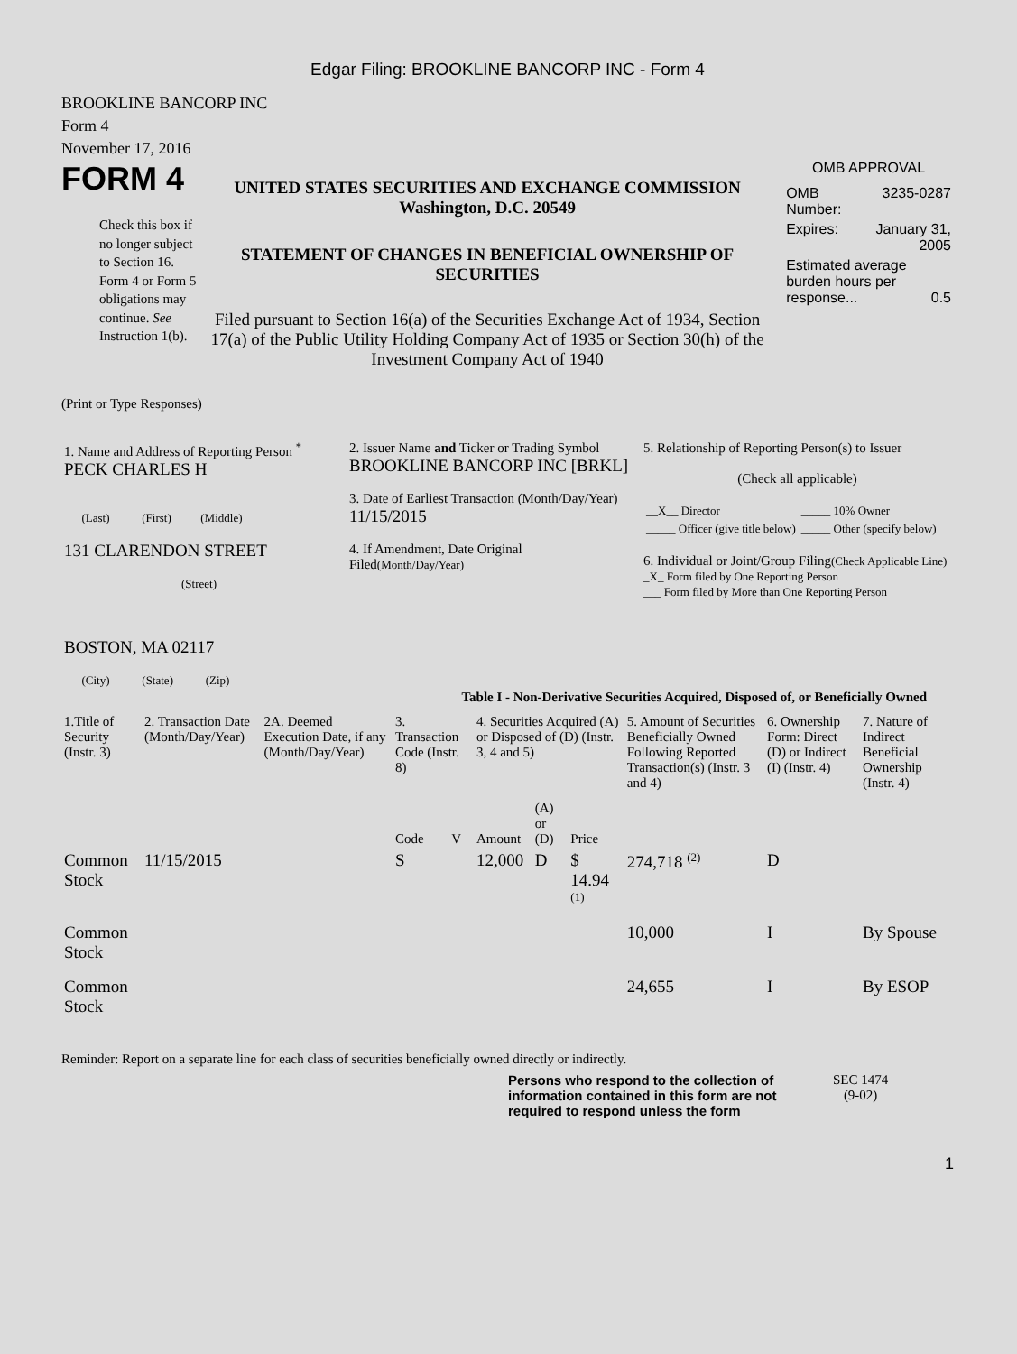Edgar Filing: BROOKLINE BANCORP INC - Form 4
BROOKLINE BANCORP INC
Form 4
November 17, 2016
FORM 4
Check this box if no longer subject to Section 16. Form 4 or Form 5 obligations may continue. See Instruction 1(b).
UNITED STATES SECURITIES AND EXCHANGE COMMISSION
Washington, D.C. 20549
STATEMENT OF CHANGES IN BENEFICIAL OWNERSHIP OF SECURITIES
Filed pursuant to Section 16(a) of the Securities Exchange Act of 1934, Section 17(a) of the Public Utility Holding Company Act of 1935 or Section 30(h) of the Investment Company Act of 1940
OMB APPROVAL
| OMB Number: | 3235-0287 |
| Expires: | January 31, 2005 |
| Estimated average burden hours per response... 0.5 | |
(Print or Type Responses)
| 1. Name and Address of Reporting Person <sup>*</sup> PECK CHARLES H (Last) (First) (Middle) 131 CLARENDON STREET (Street) BOSTON, MA 02117 (City) (State) (Zip) | 2. Issuer Name and Ticker or Trading Symbol BROOKLINE BANCORP INC [BRKL] 3. Date of Earliest Transaction (Month/Day/Year) 11/15/2015 4. If Amendment, Date Original Filed (Month/Day/Year) | 5. Relationship of Reporting Person(s) to Issuer (Check all applicable) / __X__ Director / _____ 10% Owner / / _____ Officer (give title below) / _____ Other (specify below) / 6. Individual or Joint/Group Filing (Check Applicable Line) _X_ Form filed by One Reporting Person ___ Form filed by More than One Reporting Person |
Table I - Non-Derivative Securities Acquired, Disposed of, or Beneficially Owned
| 1.Title of Security (Instr. 3) | 2. Transaction Date (Month/Day/Year) | 2A. Deemed Execution Date, if any (Month/Day/Year) | 3. Transaction Code (Instr. 8) | | 4. Securities Acquired (A) or Disposed of (D) (Instr. 3, 4 and 5) | | | 5. Amount of Securities Beneficially Owned Following Reported Transaction(s) (Instr. 3 and 4) | 6. Ownership Form: Direct (D) or Indirect (I) (Instr. 4) | 7. Nature of Indirect Beneficial Ownership (Instr. 4) |
| --- | --- | --- | --- | --- | --- | --- | --- | --- | --- | --- |
| | | | Code | V | Amount | (A) or (D) | Price | | | |
| Common Stock | 11/15/2015 | | S | | 12,000 | D | $ 14.94 <sup>(1)</sup> | 274,718 <sup>(2)</sup> | D | |
| Common Stock | | | | | | | | 10,000 | I | By Spouse |
| Common Stock | | | | | | | | 24,655 | I | By ESOP |
Reminder: Report on a separate line for each class of securities beneficially owned directly or indirectly.
Persons who respond to the collection of information contained in this form are not required to respond unless the form
SEC 1474
(9-02)
1